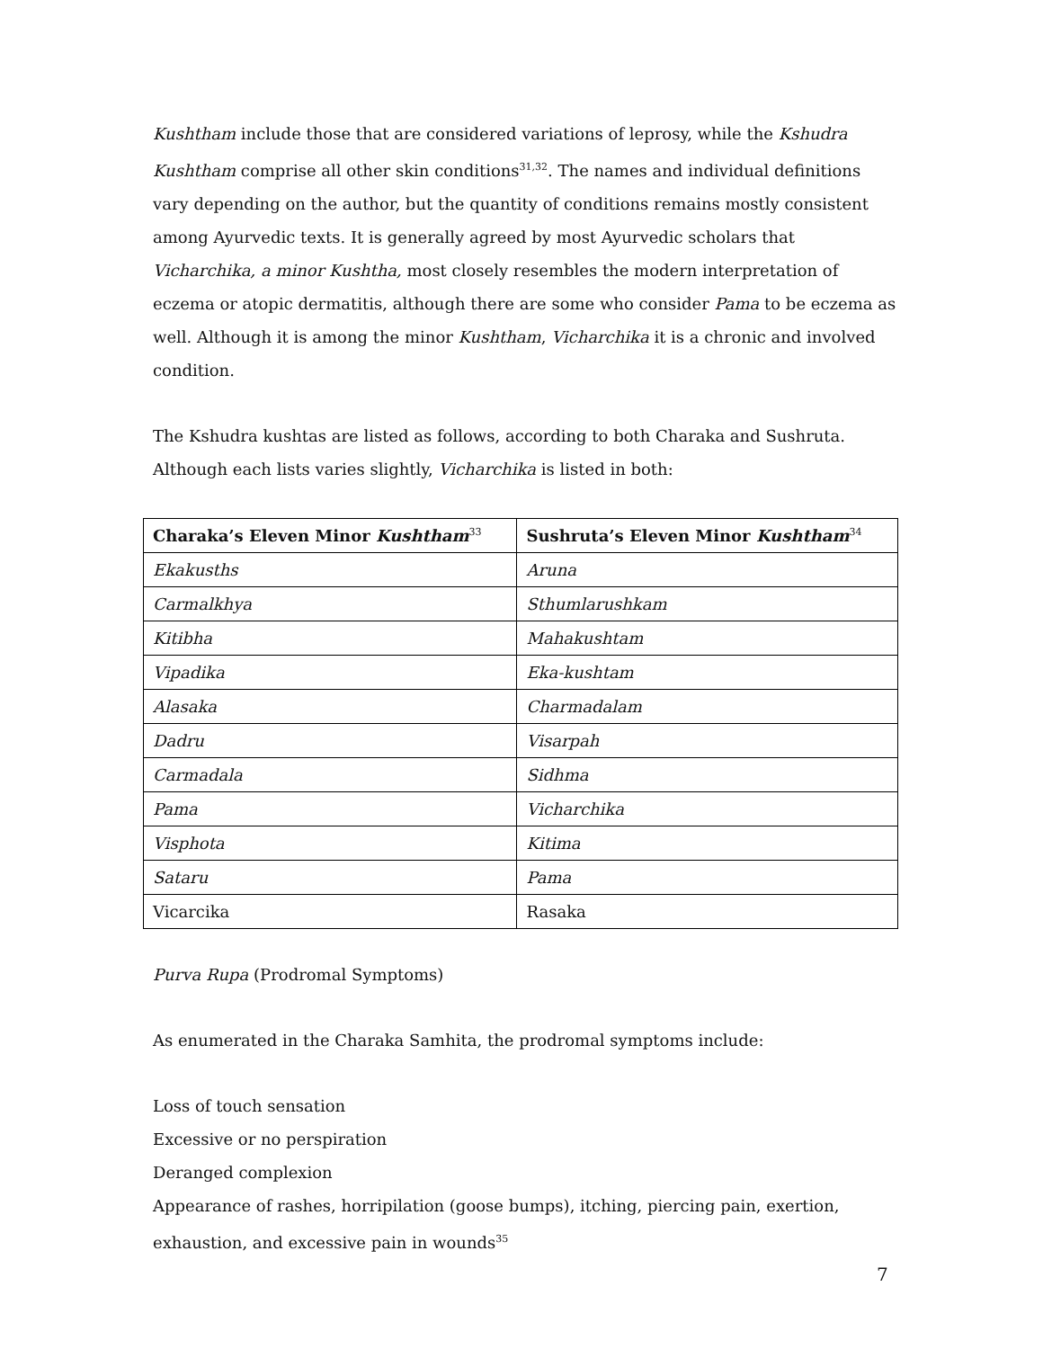Kushtham include those that are considered variations of leprosy, while the Kshudra Kushtham comprise all other skin conditions<sup>31,32</sup>. The names and individual definitions vary depending on the author, but the quantity of conditions remains mostly consistent among Ayurvedic texts. It is generally agreed by most Ayurvedic scholars that Vicharchika, a minor Kushtha, most closely resembles the modern interpretation of eczema or atopic dermatitis, although there are some who consider Pama to be eczema as well. Although it is among the minor Kushtham, Vicharchika it is a chronic and involved condition.
The Kshudra kushtas are listed as follows, according to both Charaka and Sushruta. Although each lists varies slightly, Vicharchika is listed in both:
| Charaka’s Eleven Minor Kushtham<sup>33</sup> | Sushruta’s Eleven Minor Kushtham<sup>34</sup> |
| --- | --- |
| Ekakusths | Aruna |
| Carmalkhya | Sthumlarushkam |
| Kitibha | Mahakushtam |
| Vipadika | Eka-kushtam |
| Alasaka | Charmadalam |
| Dadru | Visarpah |
| Carmadala | Sidhma |
| Pama | Vicharchika |
| Visphota | Kitima |
| Sataru | Pama |
| Vicarcika | Rasaka |
Purva Rupa (Prodromal Symptoms)
As enumerated in the Charaka Samhita, the prodromal symptoms include:
Loss of touch sensation
Excessive or no perspiration
Deranged complexion
Appearance of rashes, horripilation (goose bumps), itching, piercing pain, exertion, exhaustion, and excessive pain in wounds<sup>35</sup>
7